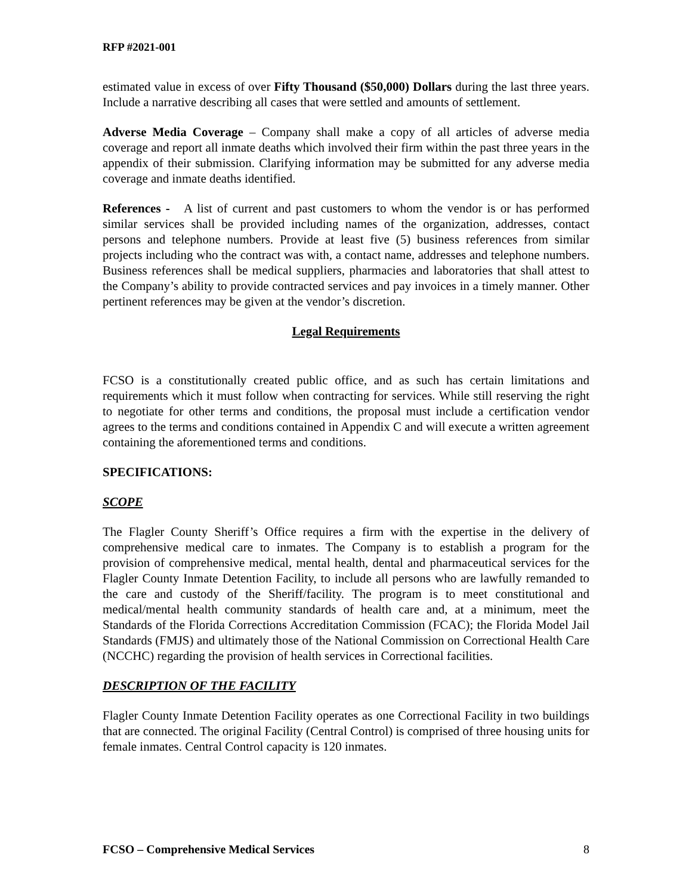RFP #2021-001
estimated value in excess of over Fifty Thousand ($50,000) Dollars during the last three years. Include a narrative describing all cases that were settled and amounts of settlement.
Adverse Media Coverage – Company shall make a copy of all articles of adverse media coverage and report all inmate deaths which involved their firm within the past three years in the appendix of their submission. Clarifying information may be submitted for any adverse media coverage and inmate deaths identified.
References - A list of current and past customers to whom the vendor is or has performed similar services shall be provided including names of the organization, addresses, contact persons and telephone numbers. Provide at least five (5) business references from similar projects including who the contract was with, a contact name, addresses and telephone numbers. Business references shall be medical suppliers, pharmacies and laboratories that shall attest to the Company’s ability to provide contracted services and pay invoices in a timely manner. Other pertinent references may be given at the vendor’s discretion.
Legal Requirements
FCSO is a constitutionally created public office, and as such has certain limitations and requirements which it must follow when contracting for services. While still reserving the right to negotiate for other terms and conditions, the proposal must include a certification vendor agrees to the terms and conditions contained in Appendix C and will execute a written agreement containing the aforementioned terms and conditions.
SPECIFICATIONS:
SCOPE
The Flagler County Sheriff’s Office requires a firm with the expertise in the delivery of comprehensive medical care to inmates. The Company is to establish a program for the provision of comprehensive medical, mental health, dental and pharmaceutical services for the Flagler County Inmate Detention Facility, to include all persons who are lawfully remanded to the care and custody of the Sheriff/facility. The program is to meet constitutional and medical/mental health community standards of health care and, at a minimum, meet the Standards of the Florida Corrections Accreditation Commission (FCAC); the Florida Model Jail Standards (FMJS) and ultimately those of the National Commission on Correctional Health Care (NCCHC) regarding the provision of health services in Correctional facilities.
DESCRIPTION OF THE FACILITY
Flagler County Inmate Detention Facility operates as one Correctional Facility in two buildings that are connected. The original Facility (Central Control) is comprised of three housing units for female inmates. Central Control capacity is 120 inmates.
FCSO – Comprehensive Medical Services 8